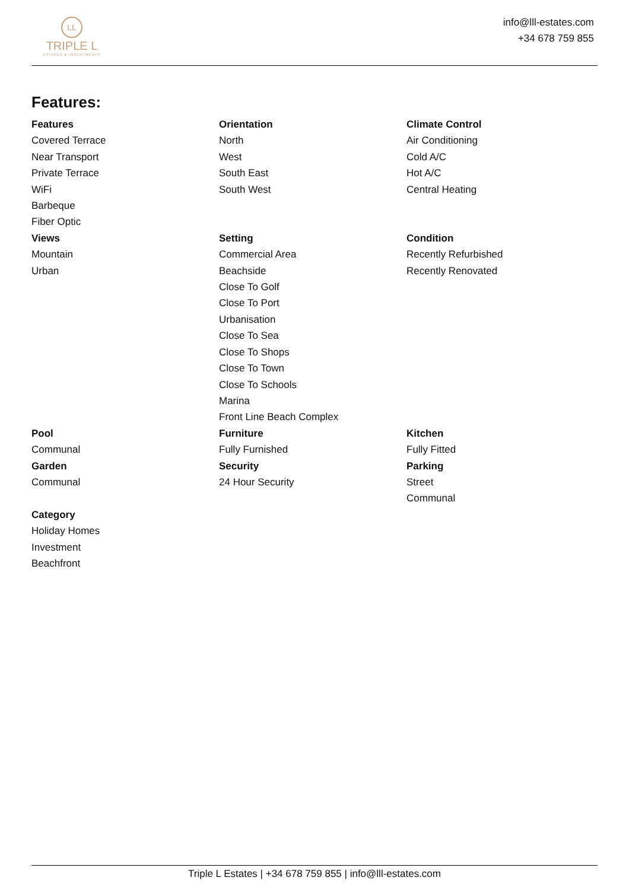LL
TRIPLE L
ESTATES & INVESTMENTS
info@lll-estates.com
+34 678 759 855
Features:
Features
Covered Terrace
Near Transport
Private Terrace
WiFi
Barbeque
Fiber Optic
Orientation
North
West
South East
South West
Climate Control
Air Conditioning
Cold A/C
Hot A/C
Central Heating
Views
Mountain
Urban
Setting
Commercial Area
Beachside
Close To Golf
Close To Port
Urbanisation
Close To Sea
Close To Shops
Close To Town
Close To Schools
Marina
Front Line Beach Complex
Condition
Recently Refurbished
Recently Renovated
Pool
Communal
Furniture
Fully Furnished
Kitchen
Fully Fitted
Garden
Communal
Security
24 Hour Security
Parking
Street
Communal
Category
Holiday Homes
Investment
Beachfront
Triple L Estates | +34 678 759 855 | info@lll-estates.com